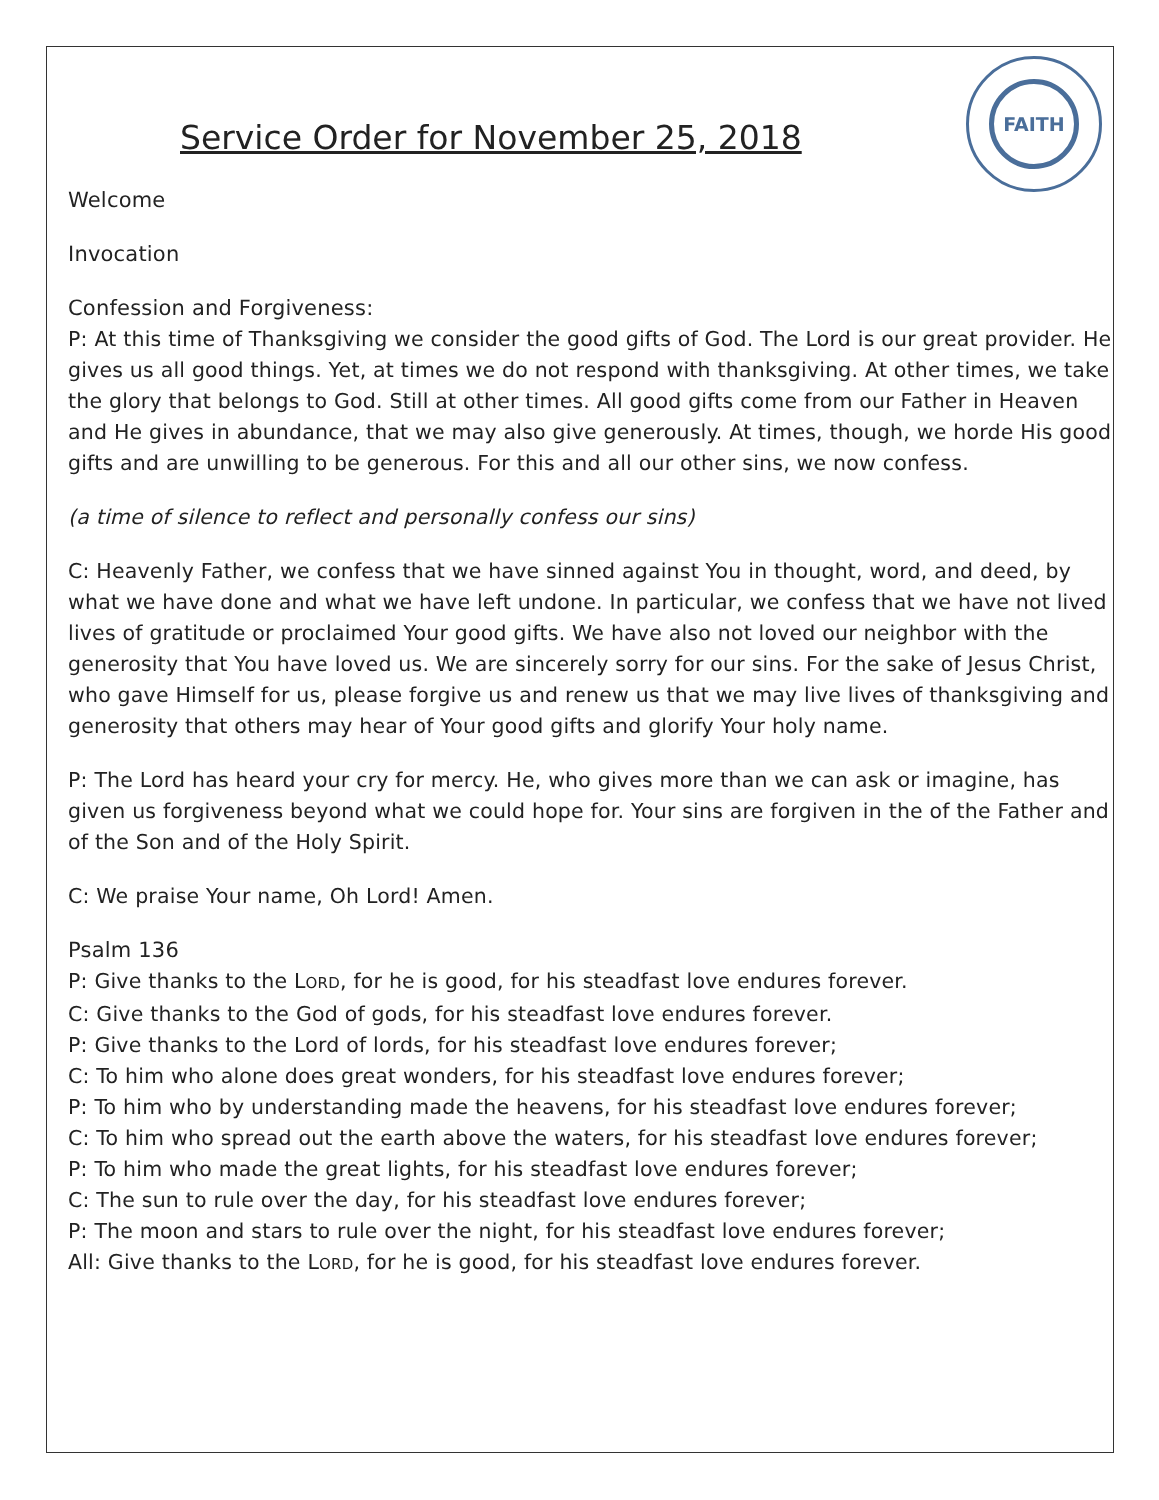Service Order for November 25, 2018
FAITH
Welcome
Invocation
Confession and Forgiveness:
P: At this time of Thanksgiving we consider the good gifts of God. The Lord is our great provider. He gives us all good things. Yet, at times we do not respond with thanksgiving. At other times, we take the glory that belongs to God. Still at other times. All good gifts come from our Father in Heaven and He gives in abundance, that we may also give generously. At times, though, we horde His good gifts and are unwilling to be generous. For this and all our other sins, we now confess.
(a time of silence to reflect and personally confess our sins)
C: Heavenly Father, we confess that we have sinned against You in thought, word, and deed, by what we have done and what we have left undone. In particular, we confess that we have not lived lives of gratitude or proclaimed Your good gifts. We have also not loved our neighbor with the generosity that You have loved us. We are sincerely sorry for our sins. For the sake of Jesus Christ, who gave Himself for us, please forgive us and renew us that we may live lives of thanksgiving and generosity that others may hear of Your good gifts and glorify Your holy name.
P: The Lord has heard your cry for mercy. He, who gives more than we can ask or imagine, has given us forgiveness beyond what we could hope for. Your sins are forgiven in the of the Father and of the Son and of the Holy Spirit.
C: We praise Your name, Oh Lord! Amen.
Psalm 136
P: Give thanks to the LORD, for he is good, for his steadfast love endures forever.
C: Give thanks to the God of gods, for his steadfast love endures forever.
P: Give thanks to the Lord of lords, for his steadfast love endures forever;
C: To him who alone does great wonders, for his steadfast love endures forever;
P: To him who by understanding made the heavens, for his steadfast love endures forever;
C: To him who spread out the earth above the waters, for his steadfast love endures forever;
P: To him who made the great lights, for his steadfast love endures forever;
C: The sun to rule over the day, for his steadfast love endures forever;
P: The moon and stars to rule over the night, for his steadfast love endures forever;
All: Give thanks to the LORD, for he is good, for his steadfast love endures forever.